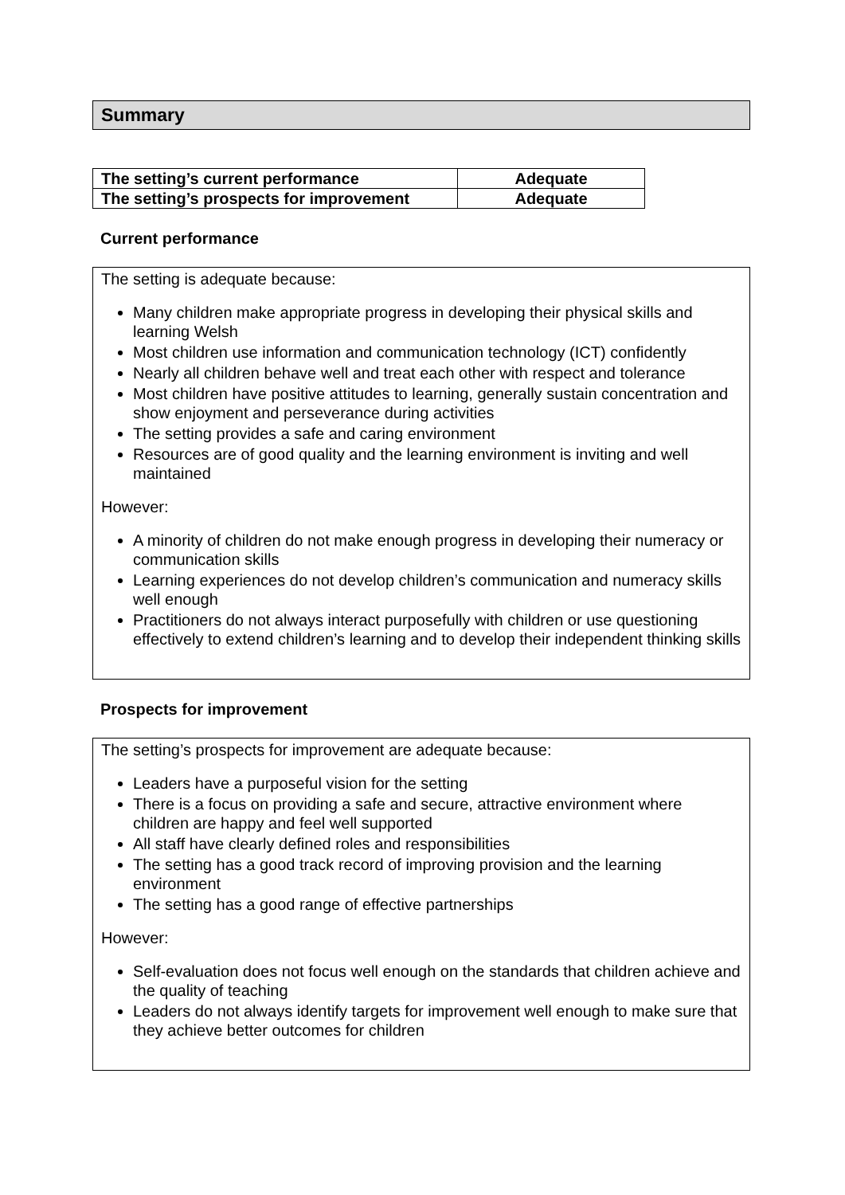Summary
| The setting’s current performance | Adequate |
| The setting’s prospects for improvement | Adequate |
Current performance
The setting is adequate because:
Many children make appropriate progress in developing their physical skills and learning Welsh
Most children use information and communication technology (ICT) confidently
Nearly all children behave well and treat each other with respect and tolerance
Most children have positive attitudes to learning, generally sustain concentration and show enjoyment and perseverance during activities
The setting provides a safe and caring environment
Resources are of good quality and the learning environment is inviting and well maintained
However:
A minority of children do not make enough progress in developing their numeracy or communication skills
Learning experiences do not develop children’s communication and numeracy skills well enough
Practitioners do not always interact purposefully with children or use questioning effectively to extend children’s learning and to develop their independent thinking skills
Prospects for improvement
The setting’s prospects for improvement are adequate because:
Leaders have a purposeful vision for the setting
There is a focus on providing a safe and secure, attractive environment where children are happy and feel well supported
All staff have clearly defined roles and responsibilities
The setting has a good track record of improving provision and the learning environment
The setting has a good range of effective partnerships
However:
Self-evaluation does not focus well enough on the standards that children achieve and the quality of teaching
Leaders do not always identify targets for improvement well enough to make sure that they achieve better outcomes for children